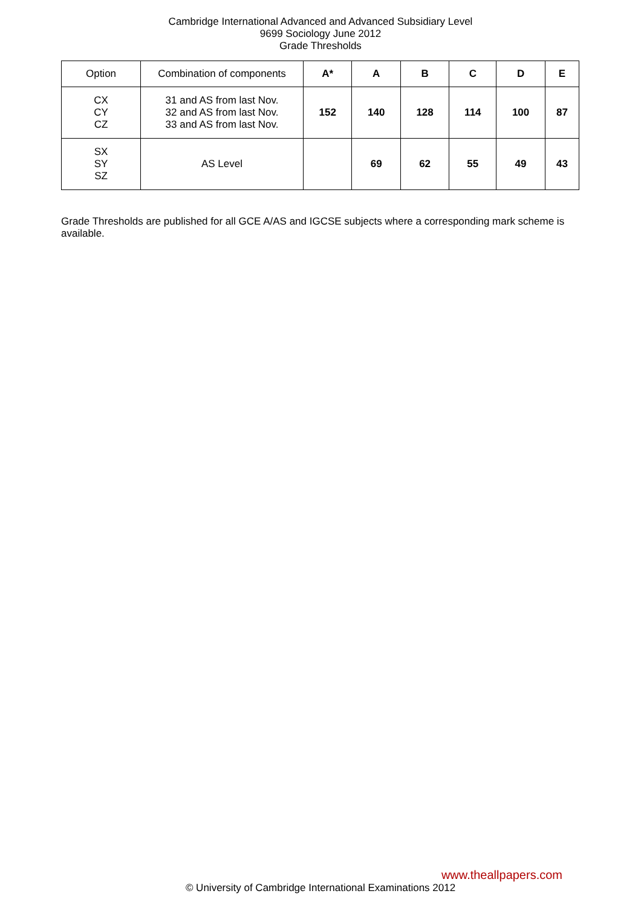Cambridge International Advanced and Advanced Subsidiary Level
9699 Sociology June 2012
Grade Thresholds
| Option | Combination of components | A* | A | B | C | D | E |
| --- | --- | --- | --- | --- | --- | --- | --- |
| CX CY CZ | 31 and AS from last Nov. 32 and AS from last Nov. 33 and AS from last Nov. | 152 | 140 | 128 | 114 | 100 | 87 |
| SX SY SZ | AS Level | | 69 | 62 | 55 | 49 | 43 |
Grade Thresholds are published for all GCE A/AS and IGCSE subjects where a corresponding mark scheme is available.
www.theallpapers.com
© University of Cambridge International Examinations 2012